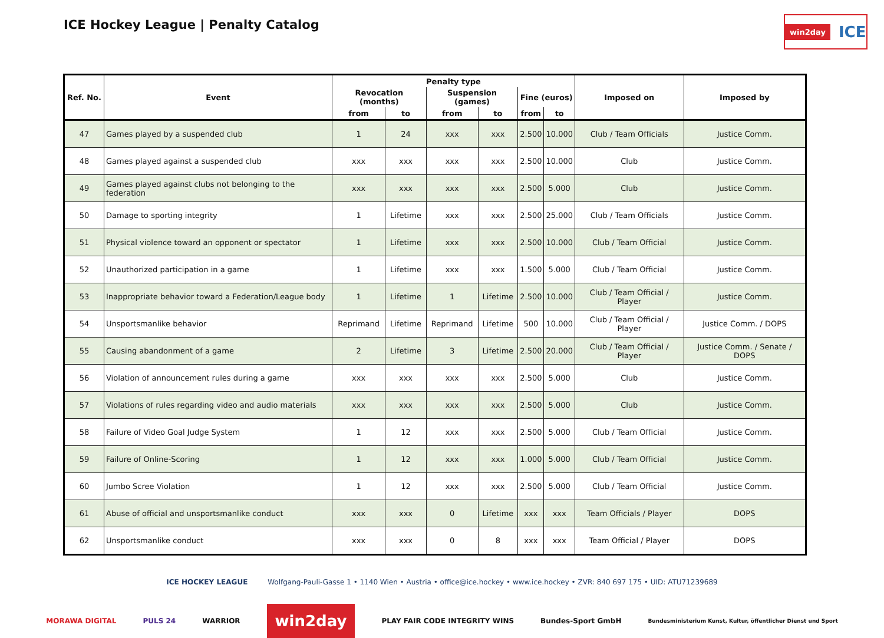ICE Hockey League | Penalty Catalog
win2day ICE
| Ref. No. | Event | Penalty type | | | | | | Imposed on | Imposed by |
| --- | --- | --- | --- | --- | --- | --- | --- | --- | --- |
| | | Revocation (months) | | Suspension (games) | | Fine (euros) | | | |
| | | from | to | from | to | from | to | | |
| 47 | Games played by a suspended club | 1 | 24 | xxx | xxx | 2.500 | 10.000 | Club / Team Officials | Justice Comm. |
| 48 | Games played against a suspended club | xxx | xxx | xxx | xxx | 2.500 | 10.000 | Club | Justice Comm. |
| 49 | Games played against clubs not belonging to the federation | xxx | xxx | xxx | xxx | 2.500 | 5.000 | Club | Justice Comm. |
| 50 | Damage to sporting integrity | 1 | Lifetime | xxx | xxx | 2.500 | 25.000 | Club / Team Officials | Justice Comm. |
| 51 | Physical violence toward an opponent or spectator | 1 | Lifetime | xxx | xxx | 2.500 | 10.000 | Club / Team Official | Justice Comm. |
| 52 | Unauthorized participation in a game | 1 | Lifetime | xxx | xxx | 1.500 | 5.000 | Club / Team Official | Justice Comm. |
| 53 | Inappropriate behavior toward a Federation/League body | 1 | Lifetime | 1 | Lifetime | 2.500 | 10.000 | Club / Team Official / Player | Justice Comm. |
| 54 | Unsportsmanlike behavior | Reprimand | Lifetime | Reprimand | Lifetime | 500 | 10.000 | Club / Team Official / Player | Justice Comm. / DOPS |
| 55 | Causing abandonment of a game | 2 | Lifetime | 3 | Lifetime | 2.500 | 20.000 | Club / Team Official / Player | Justice Comm. / Senate / DOPS |
| 56 | Violation of announcement rules during a game | xxx | xxx | xxx | xxx | 2.500 | 5.000 | Club | Justice Comm. |
| 57 | Violations of rules regarding video and audio materials | xxx | xxx | xxx | xxx | 2.500 | 5.000 | Club | Justice Comm. |
| 58 | Failure of Video Goal Judge System | 1 | 12 | xxx | xxx | 2.500 | 5.000 | Club / Team Official | Justice Comm. |
| 59 | Failure of Online-Scoring | 1 | 12 | xxx | xxx | 1.000 | 5.000 | Club / Team Official | Justice Comm. |
| 60 | Jumbo Scree Violation | 1 | 12 | xxx | xxx | 2.500 | 5.000 | Club / Team Official | Justice Comm. |
| 61 | Abuse of official and unsportsmanlike conduct | xxx | xxx | 0 | Lifetime | xxx | xxx | Team Officials / Player | DOPS |
| 62 | Unsportsmanlike conduct | xxx | xxx | 0 | 8 | xxx | xxx | Team Official / Player | DOPS |
ICE HOCKEY LEAGUE Wolfgang-Pauli-Gasse 1 • 1140 Wien • Austria • office@ice.hockey • www.ice.hockey • ZVR: 840 697 175 • UID: ATU71239689
MORAWA DIGITAL PULS 24 WARRIOR win2day PLAY FAIR CODE INTEGRITY WINS Bundes-Sport GmbH Bundesministerium Kunst, Kultur, öffentlicher Dienst und Sport